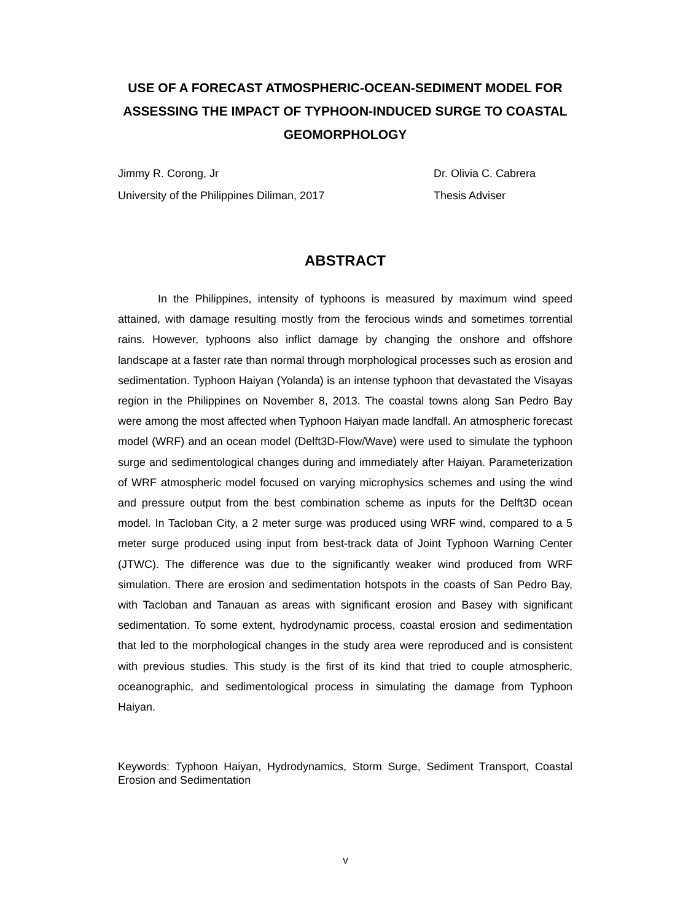USE OF A FORECAST ATMOSPHERIC-OCEAN-SEDIMENT MODEL FOR ASSESSING THE IMPACT OF TYPHOON-INDUCED SURGE TO COASTAL GEOMORPHOLOGY
Jimmy R. Corong, Jr Dr. Olivia C. Cabrera
University of the Philippines Diliman, 2017 Thesis Adviser
ABSTRACT
In the Philippines, intensity of typhoons is measured by maximum wind speed attained, with damage resulting mostly from the ferocious winds and sometimes torrential rains. However, typhoons also inflict damage by changing the onshore and offshore landscape at a faster rate than normal through morphological processes such as erosion and sedimentation. Typhoon Haiyan (Yolanda) is an intense typhoon that devastated the Visayas region in the Philippines on November 8, 2013. The coastal towns along San Pedro Bay were among the most affected when Typhoon Haiyan made landfall. An atmospheric forecast model (WRF) and an ocean model (Delft3D-Flow/Wave) were used to simulate the typhoon surge and sedimentological changes during and immediately after Haiyan. Parameterization of WRF atmospheric model focused on varying microphysics schemes and using the wind and pressure output from the best combination scheme as inputs for the Delft3D ocean model. In Tacloban City, a 2 meter surge was produced using WRF wind, compared to a 5 meter surge produced using input from best-track data of Joint Typhoon Warning Center (JTWC). The difference was due to the significantly weaker wind produced from WRF simulation. There are erosion and sedimentation hotspots in the coasts of San Pedro Bay, with Tacloban and Tanauan as areas with significant erosion and Basey with significant sedimentation. To some extent, hydrodynamic process, coastal erosion and sedimentation that led to the morphological changes in the study area were reproduced and is consistent with previous studies. This study is the first of its kind that tried to couple atmospheric, oceanographic, and sedimentological process in simulating the damage from Typhoon Haiyan.
Keywords: Typhoon Haiyan, Hydrodynamics, Storm Surge, Sediment Transport, Coastal Erosion and Sedimentation
v